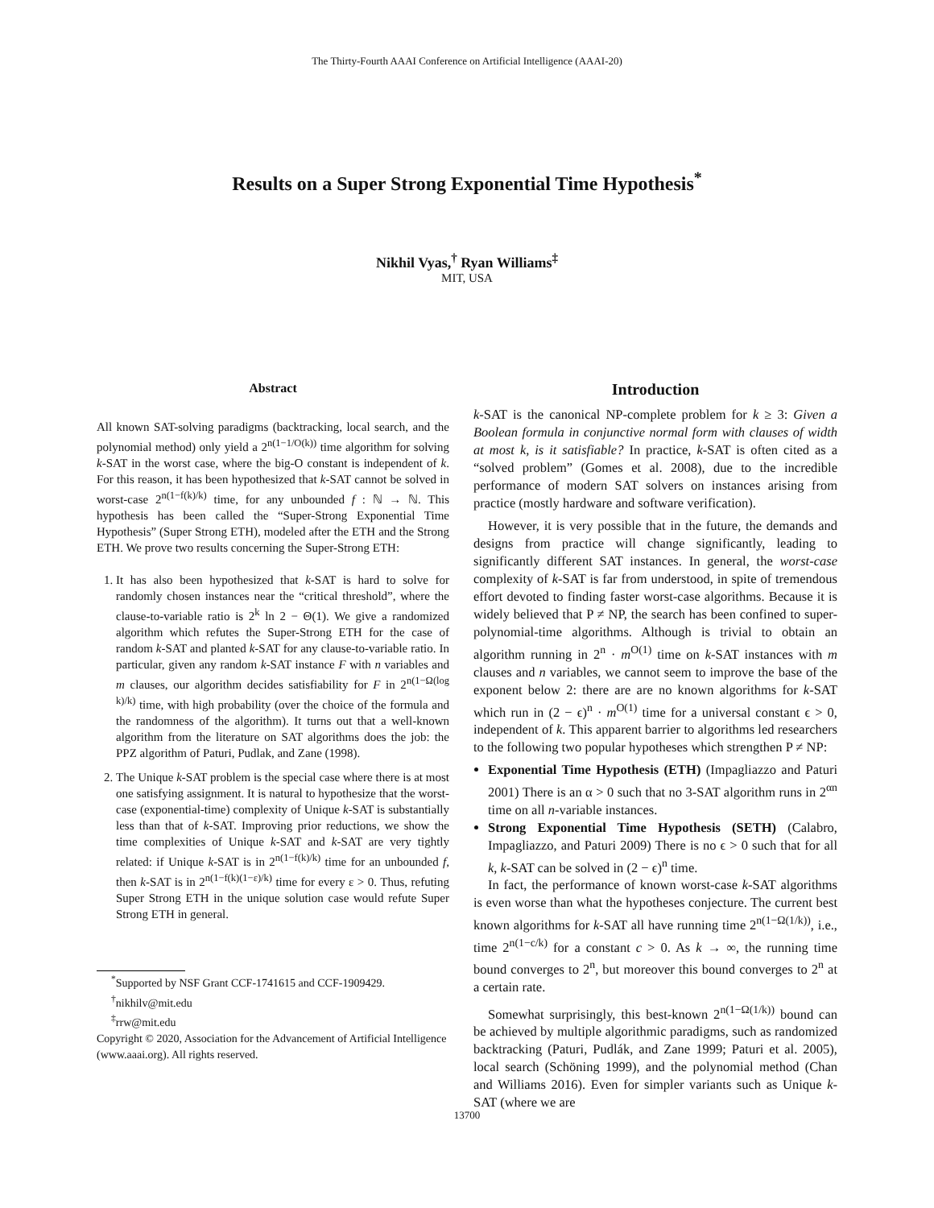The Thirty-Fourth AAAI Conference on Artificial Intelligence (AAAI-20)
Results on a Super Strong Exponential Time Hypothesis<sup>*</sup>
Nikhil Vyas,<sup>†</sup> Ryan Williams<sup>‡</sup>
MIT, USA
Abstract
All known SAT-solving paradigms (backtracking, local search, and the polynomial method) only yield a 2<sup>n(1−1/O(k))</sup> time algorithm for solving k-SAT in the worst case, where the big-O constant is independent of k. For this reason, it has been hypothesized that k-SAT cannot be solved in worst-case 2<sup>n(1−f(k)/k)</sup> time, for any unbounded f : ℕ → ℕ. This hypothesis has been called the “Super-Strong Exponential Time Hypothesis” (Super Strong ETH), modeled after the ETH and the Strong ETH. We prove two results concerning the Super-Strong ETH:
1. It has also been hypothesized that k-SAT is hard to solve for randomly chosen instances near the “critical threshold”, where the clause-to-variable ratio is 2<sup>k</sup> ln 2 − Θ(1). We give a randomized algorithm which refutes the Super-Strong ETH for the case of random k-SAT and planted k-SAT for any clause-to-variable ratio. In particular, given any random k-SAT instance F with n variables and m clauses, our algorithm decides satisfiability for F in 2<sup>n(1−Ω(log k)/k)</sup> time, with high probability (over the choice of the formula and the randomness of the algorithm). It turns out that a well-known algorithm from the literature on SAT algorithms does the job: the PPZ algorithm of Paturi, Pudlak, and Zane (1998).
2. The Unique k-SAT problem is the special case where there is at most one satisfying assignment. It is natural to hypothesize that the worst-case (exponential-time) complexity of Unique k-SAT is substantially less than that of k-SAT. Improving prior reductions, we show the time complexities of Unique k-SAT and k-SAT are very tightly related: if Unique k-SAT is in 2<sup>n(1−f(k)/k)</sup> time for an unbounded f, then k-SAT is in 2<sup>n(1−f(k)(1−ε)/k)</sup> time for every ε > 0. Thus, refuting Super Strong ETH in the unique solution case would refute Super Strong ETH in general.
<sup>*</sup> Supported by NSF Grant CCF-1741615 and CCF-1909429.
<sup>†</sup> nikhilv@mit.edu
<sup>‡</sup> rrw@mit.edu
Copyright © 2020, Association for the Advancement of Artificial Intelligence (www.aaai.org). All rights reserved.
Introduction
k-SAT is the canonical NP-complete problem for k ≥ 3: Given a Boolean formula in conjunctive normal form with clauses of width at most k, is it satisfiable? In practice, k-SAT is often cited as a “solved problem” (Gomes et al. 2008), due to the incredible performance of modern SAT solvers on instances arising from practice (mostly hardware and software verification).
However, it is very possible that in the future, the demands and designs from practice will change significantly, leading to significantly different SAT instances. In general, the worst-case complexity of k-SAT is far from understood, in spite of tremendous effort devoted to finding faster worst-case algorithms. Because it is widely believed that P ≠ NP, the search has been confined to super-polynomial-time algorithms. Although is trivial to obtain an algorithm running in 2<sup>n</sup> · m<sup>O(1)</sup> time on k-SAT instances with m clauses and n variables, we cannot seem to improve the base of the exponent below 2: there are are no known algorithms for k-SAT which run in (2 − ϵ)<sup>n</sup> · m<sup>O(1)</sup> time for a universal constant ϵ > 0, independent of k. This apparent barrier to algorithms led researchers to the following two popular hypotheses which strengthen P ≠ NP:
Exponential Time Hypothesis (ETH) (Impagliazzo and Paturi 2001) There is an α > 0 such that no 3-SAT algorithm runs in 2<sup>αn</sup> time on all n-variable instances.
Strong Exponential Time Hypothesis (SETH) (Calabro, Impagliazzo, and Paturi 2009) There is no ϵ > 0 such that for all k, k-SAT can be solved in (2 − ϵ)<sup>n</sup> time.
In fact, the performance of known worst-case k-SAT algorithms is even worse than what the hypotheses conjecture. The current best known algorithms for k-SAT all have running time 2<sup>n(1−Ω(1/k))</sup>, i.e., time 2<sup>n(1−c/k)</sup> for a constant c > 0. As k → ∞, the running time bound converges to 2<sup>n</sup>, but moreover this bound converges to 2<sup>n</sup> at a certain rate.
Somewhat surprisingly, this best-known 2<sup>n(1−Ω(1/k))</sup> bound can be achieved by multiple algorithmic paradigms, such as randomized backtracking (Paturi, Pudlák, and Zane 1999; Paturi et al. 2005), local search (Schöning 1999), and the polynomial method (Chan and Williams 2016). Even for simpler variants such as Unique k-SAT (where we are
13700